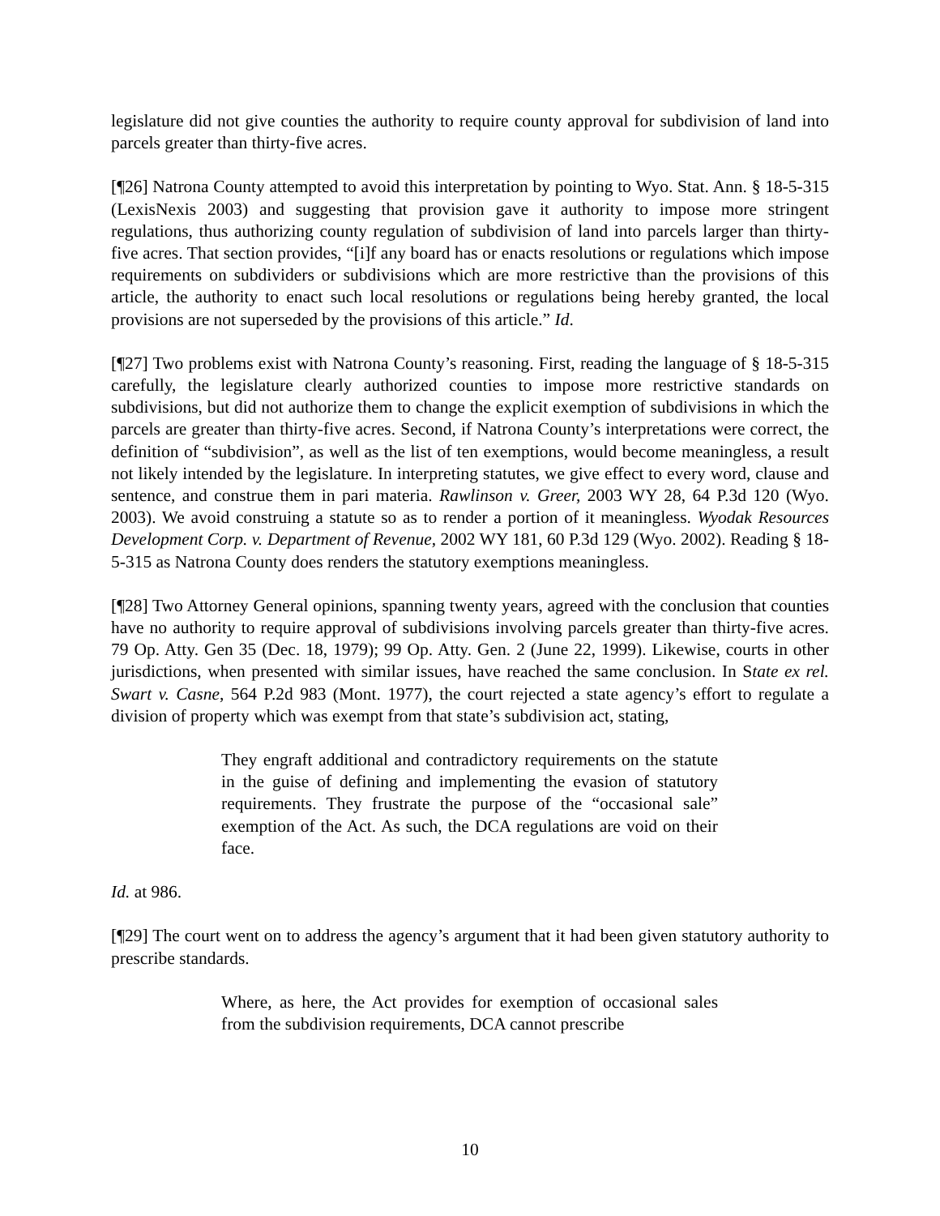legislature did not give counties the authority to require county approval for subdivision of land into parcels greater than thirty-five acres.
[¶26] Natrona County attempted to avoid this interpretation by pointing to Wyo. Stat. Ann. § 18-5-315 (LexisNexis 2003) and suggesting that provision gave it authority to impose more stringent regulations, thus authorizing county regulation of subdivision of land into parcels larger than thirty-five acres. That section provides, “[i]f any board has or enacts resolutions or regulations which impose requirements on subdividers or subdivisions which are more restrictive than the provisions of this article, the authority to enact such local resolutions or regulations being hereby granted, the local provisions are not superseded by the provisions of this article.” Id.
[¶27] Two problems exist with Natrona County’s reasoning. First, reading the language of § 18-5-315 carefully, the legislature clearly authorized counties to impose more restrictive standards on subdivisions, but did not authorize them to change the explicit exemption of subdivisions in which the parcels are greater than thirty-five acres. Second, if Natrona County’s interpretations were correct, the definition of “subdivision”, as well as the list of ten exemptions, would become meaningless, a result not likely intended by the legislature. In interpreting statutes, we give effect to every word, clause and sentence, and construe them in pari materia. Rawlinson v. Greer, 2003 WY 28, 64 P.3d 120 (Wyo. 2003). We avoid construing a statute so as to render a portion of it meaningless. Wyodak Resources Development Corp. v. Department of Revenue, 2002 WY 181, 60 P.3d 129 (Wyo. 2002). Reading § 18-5-315 as Natrona County does renders the statutory exemptions meaningless.
[¶28] Two Attorney General opinions, spanning twenty years, agreed with the conclusion that counties have no authority to require approval of subdivisions involving parcels greater than thirty-five acres. 79 Op. Atty. Gen 35 (Dec. 18, 1979); 99 Op. Atty. Gen. 2 (June 22, 1999). Likewise, courts in other jurisdictions, when presented with similar issues, have reached the same conclusion. In State ex rel. Swart v. Casne, 564 P.2d 983 (Mont. 1977), the court rejected a state agency’s effort to regulate a division of property which was exempt from that state’s subdivision act, stating,
They engraft additional and contradictory requirements on the statute in the guise of defining and implementing the evasion of statutory requirements. They frustrate the purpose of the “occasional sale” exemption of the Act. As such, the DCA regulations are void on their face.
Id. at 986.
[¶29] The court went on to address the agency’s argument that it had been given statutory authority to prescribe standards.
Where, as here, the Act provides for exemption of occasional sales from the subdivision requirements, DCA cannot prescribe
10